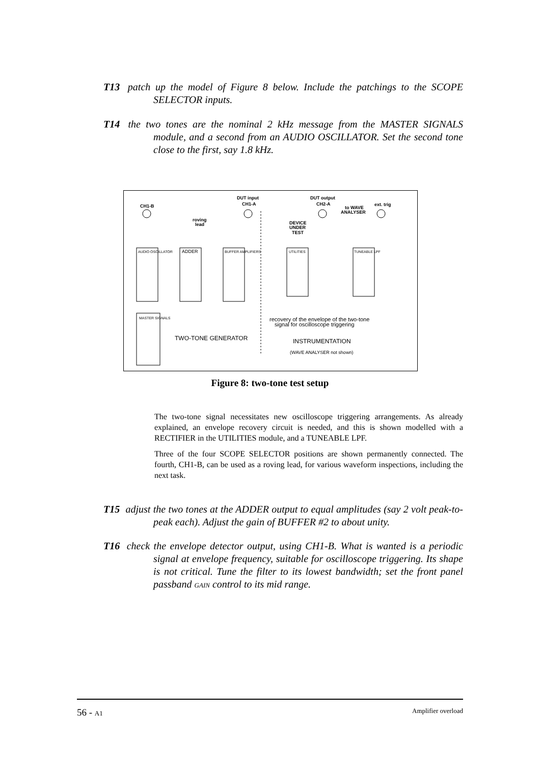T13 patch up the model of Figure 8 below. Include the patchings to the SCOPE SELECTOR inputs.
T14 the two tones are the nominal 2 kHz message from the MASTER SIGNALS module, and a second from an AUDIO OSCILLATOR. Set the second tone close to the first, say 1.8 kHz.
CH1-B
DUT input
CH1-A
DUT output
CH2-A
ext. trig
to WAVE
ANALYSER
roving
lead
DEVICE
UNDER
TEST
AUDIO OSCILLATOR
ADDER
BUFFER AMPLIFIERS
UTILITIES
TUNEABLE LPF
MASTER SIGNALS
TWO-TONE GENERATOR
recovery of the envelope of the two-tone
signal for oscilloscope triggering
INSTRUMENTATION
(WAVE ANALYSER not shown)
Figure 8: two-tone test setup
The two-tone signal necessitates new oscilloscope triggering arrangements. As already explained, an envelope recovery circuit is needed, and this is shown modelled with a RECTIFIER in the UTILITIES module, and a TUNEABLE LPF.
Three of the four SCOPE SELECTOR positions are shown permanently connected. The fourth, CH1-B, can be used as a roving lead, for various waveform inspections, including the next task.
T15 adjust the two tones at the ADDER output to equal amplitudes (say 2 volt peak-to-peak each). Adjust the gain of BUFFER #2 to about unity.
T16 check the envelope detector output, using CH1-B. What is wanted is a periodic signal at envelope frequency, suitable for oscilloscope triggering. Its shape is not critical. Tune the filter to its lowest bandwidth; set the front panel passband GAIN control to its mid range.
56 - A1 Amplifier overload